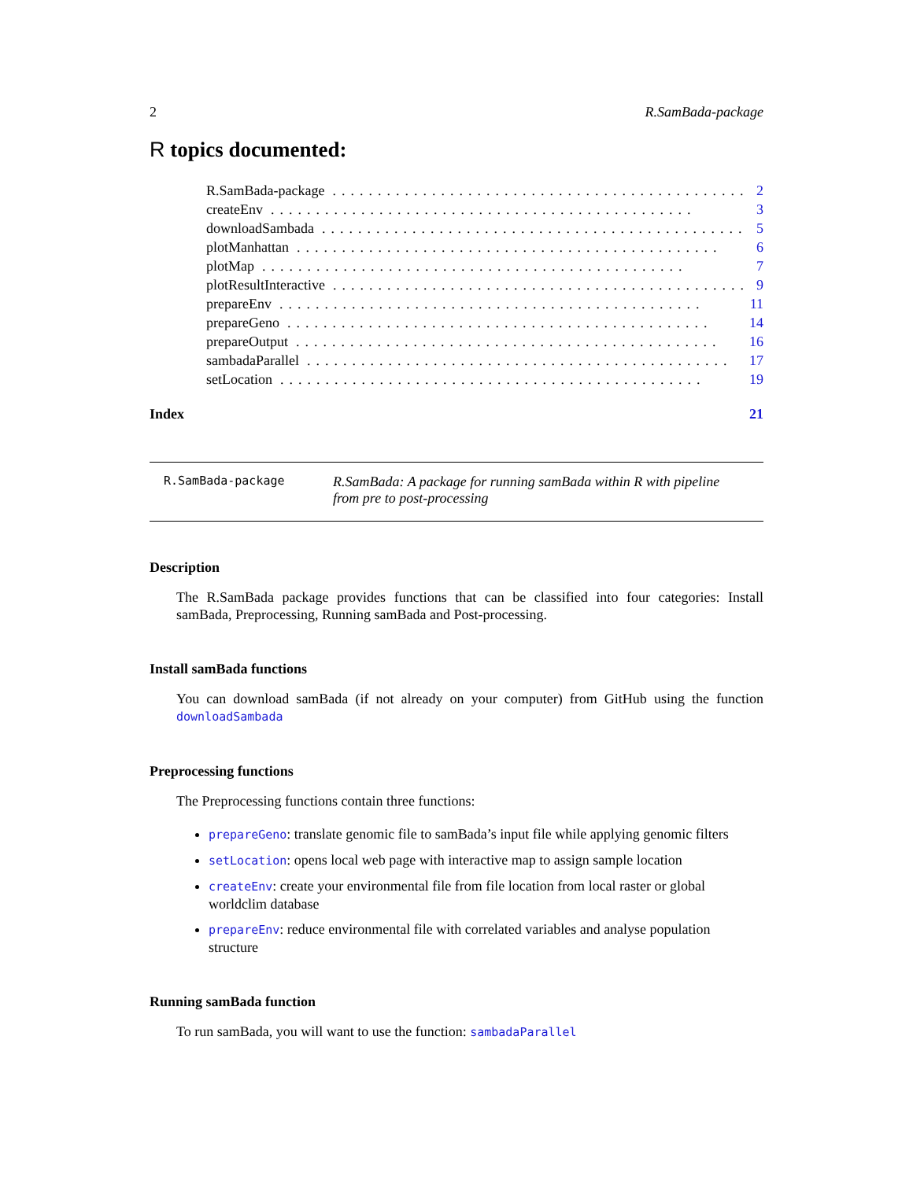2 R.SamBada-package
R topics documented:
R.SamBada-package............................................... 2
createEnv............................................... 3
downloadSambada............................................... 5
plotManhattan............................................... 6
plotMap............................................... 7
plotResultInteractive............................................... 9
prepareEnv............................................... 11
prepareGeno............................................... 14
prepareOutput............................................... 16
sambadaParallel............................................... 17
setLocation............................................... 19
Index 21
R.SamBada-package R.SamBada: A package for running samBada within R with pipeline from pre to post-processing
Description
The R.SamBada package provides functions that can be classified into four categories: Install samBada, Preprocessing, Running samBada and Post-processing.
Install samBada functions
You can download samBada (if not already on your computer) from GitHub using the function downloadSambada
Preprocessing functions
The Preprocessing functions contain three functions:
prepareGeno: translate genomic file to samBada’s input file while applying genomic filters
setLocation: opens local web page with interactive map to assign sample location
createEnv: create your environmental file from file location from local raster or global worldclim database
prepareEnv: reduce environmental file with correlated variables and analyse population structure
Running samBada function
To run samBada, you will want to use the function: sambadaParallel